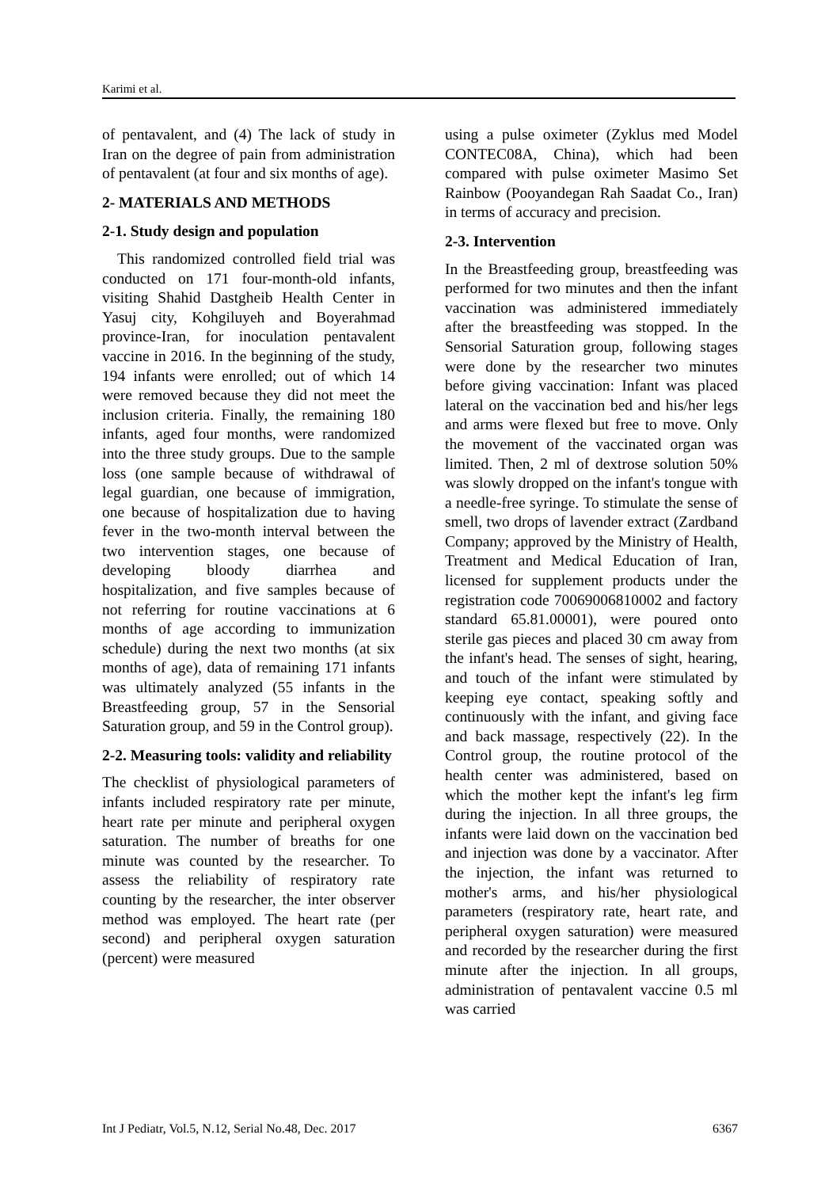Karimi et al.
of pentavalent, and (4) The lack of study in Iran on the degree of pain from administration of pentavalent (at four and six months of age).
2- MATERIALS AND METHODS
2-1. Study design and population
This randomized controlled field trial was conducted on 171 four-month-old infants, visiting Shahid Dastgheib Health Center in Yasuj city, Kohgiluyeh and Boyerahmad province-Iran, for inoculation pentavalent vaccine in 2016. In the beginning of the study, 194 infants were enrolled; out of which 14 were removed because they did not meet the inclusion criteria. Finally, the remaining 180 infants, aged four months, were randomized into the three study groups. Due to the sample loss (one sample because of withdrawal of legal guardian, one because of immigration, one because of hospitalization due to having fever in the two-month interval between the two intervention stages, one because of developing bloody diarrhea and hospitalization, and five samples because of not referring for routine vaccinations at 6 months of age according to immunization schedule) during the next two months (at six months of age), data of remaining 171 infants was ultimately analyzed (55 infants in the Breastfeeding group, 57 in the Sensorial Saturation group, and 59 in the Control group).
2-2. Measuring tools: validity and reliability
The checklist of physiological parameters of infants included respiratory rate per minute, heart rate per minute and peripheral oxygen saturation. The number of breaths for one minute was counted by the researcher. To assess the reliability of respiratory rate counting by the researcher, the inter observer method was employed. The heart rate (per second) and peripheral oxygen saturation (percent) were measured
using a pulse oximeter (Zyklus med Model CONTEC08A, China), which had been compared with pulse oximeter Masimo Set Rainbow (Pooyandegan Rah Saadat Co., Iran) in terms of accuracy and precision.
2-3. Intervention
In the Breastfeeding group, breastfeeding was performed for two minutes and then the infant vaccination was administered immediately after the breastfeeding was stopped. In the Sensorial Saturation group, following stages were done by the researcher two minutes before giving vaccination: Infant was placed lateral on the vaccination bed and his/her legs and arms were flexed but free to move. Only the movement of the vaccinated organ was limited. Then, 2 ml of dextrose solution 50% was slowly dropped on the infant's tongue with a needle-free syringe. To stimulate the sense of smell, two drops of lavender extract (Zardband Company; approved by the Ministry of Health, Treatment and Medical Education of Iran, licensed for supplement products under the registration code 70069006810002 and factory standard 65.81.00001), were poured onto sterile gas pieces and placed 30 cm away from the infant's head. The senses of sight, hearing, and touch of the infant were stimulated by keeping eye contact, speaking softly and continuously with the infant, and giving face and back massage, respectively (22). In the Control group, the routine protocol of the health center was administered, based on which the mother kept the infant's leg firm during the injection. In all three groups, the infants were laid down on the vaccination bed and injection was done by a vaccinator. After the injection, the infant was returned to mother's arms, and his/her physiological parameters (respiratory rate, heart rate, and peripheral oxygen saturation) were measured and recorded by the researcher during the first minute after the injection. In all groups, administration of pentavalent vaccine 0.5 ml was carried
Int J Pediatr, Vol.5, N.12, Serial No.48, Dec. 2017 6367